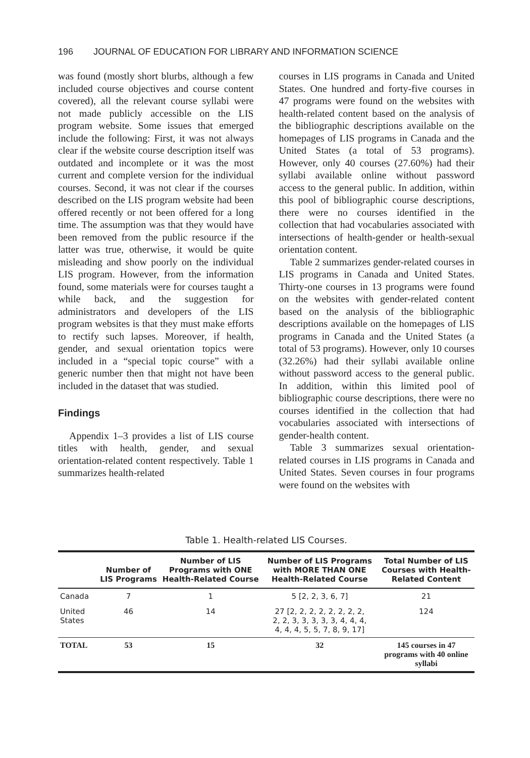196 JOURNAL OF EDUCATION FOR LIBRARY AND INFORMATION SCIENCE
was found (mostly short blurbs, although a few included course objectives and course content covered), all the relevant course syllabi were not made publicly accessible on the LIS program website. Some issues that emerged include the following: First, it was not always clear if the website course description itself was outdated and incomplete or it was the most current and complete version for the individual courses. Second, it was not clear if the courses described on the LIS program website had been offered recently or not been offered for a long time. The assumption was that they would have been removed from the public resource if the latter was true, otherwise, it would be quite misleading and show poorly on the individual LIS program. However, from the information found, some materials were for courses taught a while back, and the suggestion for administrators and developers of the LIS program websites is that they must make efforts to rectify such lapses. Moreover, if health, gender, and sexual orientation topics were included in a “special topic course” with a generic number then that might not have been included in the dataset that was studied.
Findings
Appendix 1–3 provides a list of LIS course titles with health, gender, and sexual orientation-related content respectively. Table 1 summarizes health-related
courses in LIS programs in Canada and United States. One hundred and forty-five courses in 47 programs were found on the websites with health-related content based on the analysis of the bibliographic descriptions available on the homepages of LIS programs in Canada and the United States (a total of 53 programs). However, only 40 courses (27.60%) had their syllabi available online without password access to the general public. In addition, within this pool of bibliographic course descriptions, there were no courses identified in the collection that had vocabularies associated with intersections of health-gender or health-sexual orientation content.
Table 2 summarizes gender-related courses in LIS programs in Canada and United States. Thirty-one courses in 13 programs were found on the websites with gender-related content based on the analysis of the bibliographic descriptions available on the homepages of LIS programs in Canada and the United States (a total of 53 programs). However, only 10 courses (32.26%) had their syllabi available online without password access to the general public. In addition, within this limited pool of bibliographic course descriptions, there were no courses identified in the collection that had vocabularies associated with intersections of gender-health content.
Table 3 summarizes sexual orientation-related courses in LIS programs in Canada and United States. Seven courses in four programs were found on the websites with
Table 1. Health-related LIS Courses.
| | Number of LIS Programs | Number of LIS Programs with ONE Health-Related Course | Number of LIS Programs with MORE THAN ONE Health-Related Course | Total Number of LIS Courses with Health-Related Content |
| --- | --- | --- | --- | --- |
| Canada | 7 | 1 | 5 [2, 2, 3, 6, 7] | 21 |
| United States | 46 | 14 | 27 [2, 2, 2, 2, 2, 2, 2, 2, 2, 2, 3, 3, 3, 3, 3, 4, 4, 4, 4, 4, 4, 5, 5, 7, 8, 9, 17] | 124 |
| TOTAL | 53 | 15 | 32 | 145 courses in 47 programs with 40 online syllabi |